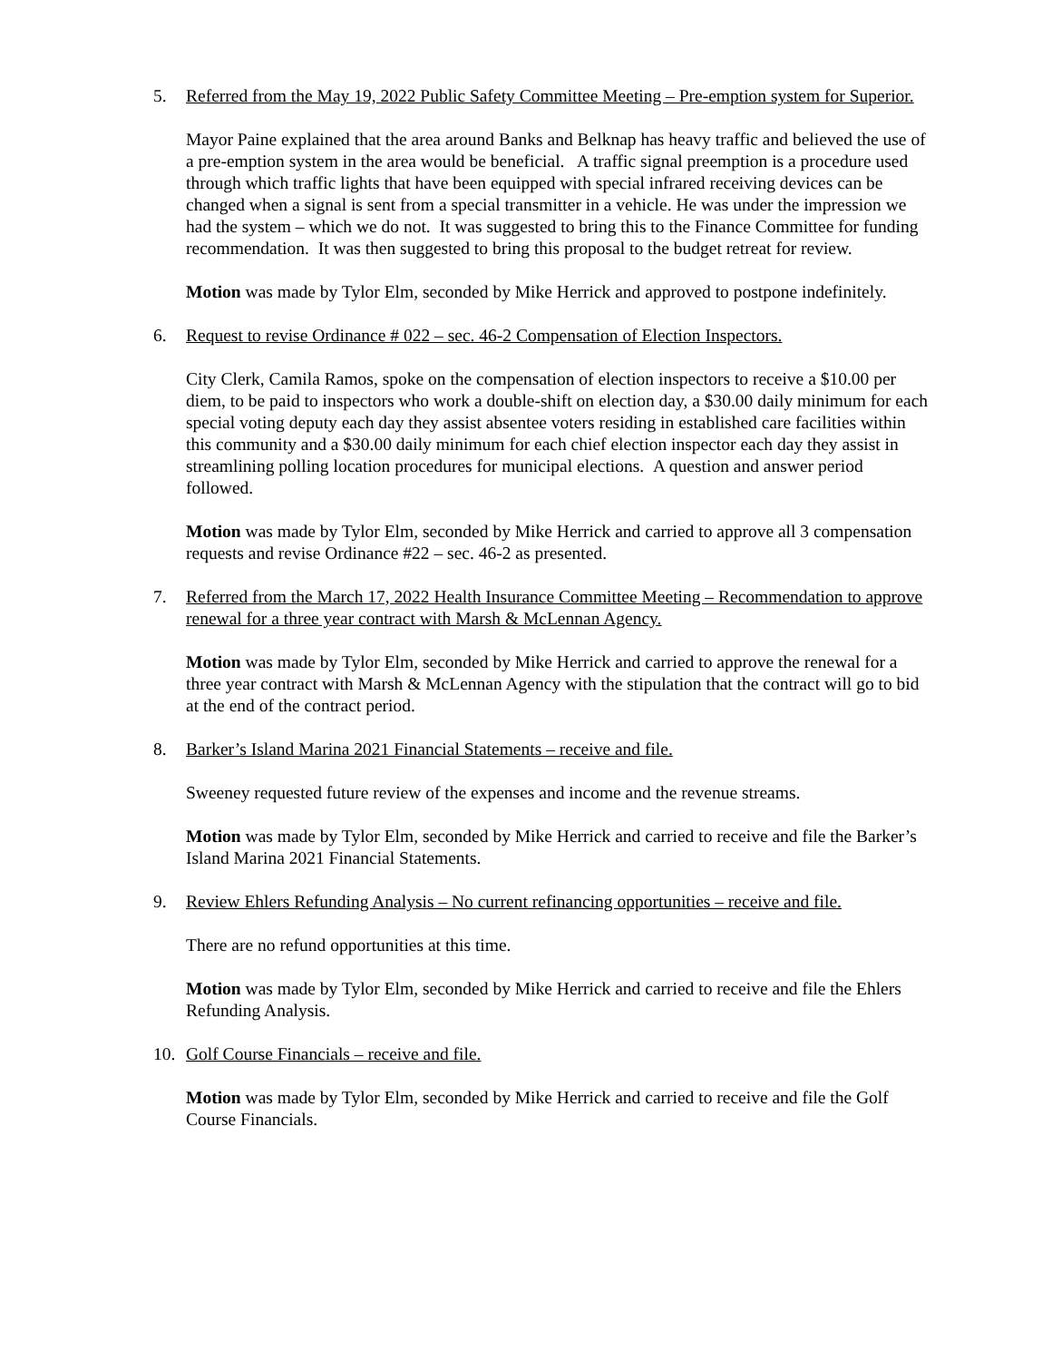5. Referred from the May 19, 2022 Public Safety Committee Meeting – Pre-emption system for Superior.
Mayor Paine explained that the area around Banks and Belknap has heavy traffic and believed the use of a pre-emption system in the area would be beneficial. A traffic signal preemption is a procedure used through which traffic lights that have been equipped with special infrared receiving devices can be changed when a signal is sent from a special transmitter in a vehicle. He was under the impression we had the system – which we do not. It was suggested to bring this to the Finance Committee for funding recommendation. It was then suggested to bring this proposal to the budget retreat for review.
Motion was made by Tylor Elm, seconded by Mike Herrick and approved to postpone indefinitely.
6. Request to revise Ordinance # 022 – sec. 46-2 Compensation of Election Inspectors.
City Clerk, Camila Ramos, spoke on the compensation of election inspectors to receive a $10.00 per diem, to be paid to inspectors who work a double-shift on election day, a $30.00 daily minimum for each special voting deputy each day they assist absentee voters residing in established care facilities within this community and a $30.00 daily minimum for each chief election inspector each day they assist in streamlining polling location procedures for municipal elections. A question and answer period followed.
Motion was made by Tylor Elm, seconded by Mike Herrick and carried to approve all 3 compensation requests and revise Ordinance #22 – sec. 46-2 as presented.
7. Referred from the March 17, 2022 Health Insurance Committee Meeting – Recommendation to approve renewal for a three year contract with Marsh & McLennan Agency.
Motion was made by Tylor Elm, seconded by Mike Herrick and carried to approve the renewal for a three year contract with Marsh & McLennan Agency with the stipulation that the contract will go to bid at the end of the contract period.
8. Barker’s Island Marina 2021 Financial Statements – receive and file.
Sweeney requested future review of the expenses and income and the revenue streams.
Motion was made by Tylor Elm, seconded by Mike Herrick and carried to receive and file the Barker’s Island Marina 2021 Financial Statements.
9. Review Ehlers Refunding Analysis – No current refinancing opportunities – receive and file.
There are no refund opportunities at this time.
Motion was made by Tylor Elm, seconded by Mike Herrick and carried to receive and file the Ehlers Refunding Analysis.
10. Golf Course Financials – receive and file.
Motion was made by Tylor Elm, seconded by Mike Herrick and carried to receive and file the Golf Course Financials.